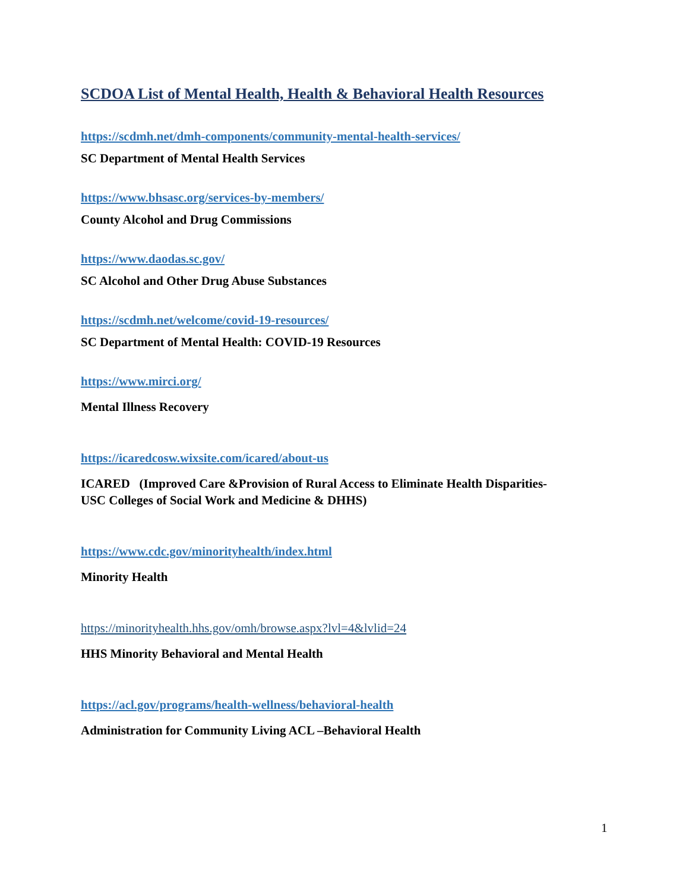SCDOA List of Mental Health, Health & Behavioral Health Resources
https://scdmh.net/dmh-components/community-mental-health-services/
SC Department of Mental Health Services
https://www.bhsasc.org/services-by-members/
County Alcohol and Drug Commissions
https://www.daodas.sc.gov/
SC Alcohol and Other Drug Abuse Substances
https://scdmh.net/welcome/covid-19-resources/
SC Department of Mental Health: COVID-19 Resources
https://www.mirci.org/
Mental Illness Recovery
https://icaredcosw.wixsite.com/icared/about-us
ICARED (Improved Care &Provision of Rural Access to Eliminate Health Disparities-
USC Colleges of Social Work and Medicine & DHHS)
https://www.cdc.gov/minorityhealth/index.html
Minority Health
https://minorityhealth.hhs.gov/omh/browse.aspx?lvl=4&lvlid=24
HHS Minority Behavioral and Mental Health
https://acl.gov/programs/health-wellness/behavioral-health
Administration for Community Living ACL –Behavioral Health
1